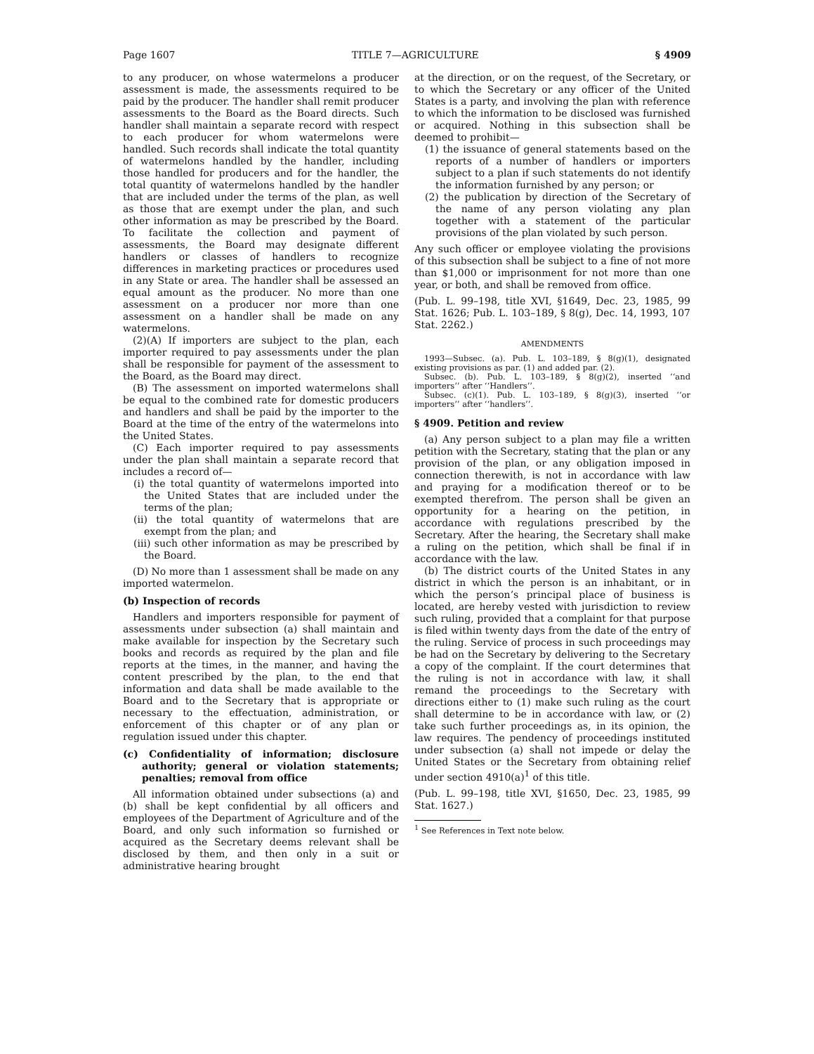Page 1607 TITLE 7—AGRICULTURE § 4909
to any producer, on whose watermelons a producer assessment is made, the assessments required to be paid by the producer. The handler shall remit producer assessments to the Board as the Board directs. Such handler shall maintain a separate record with respect to each producer for whom watermelons were handled. Such records shall indicate the total quantity of watermelons handled by the handler, including those handled for producers and for the handler, the total quantity of watermelons handled by the handler that are included under the terms of the plan, as well as those that are exempt under the plan, and such other information as may be prescribed by the Board. To facilitate the collection and payment of assessments, the Board may designate different handlers or classes of handlers to recognize differences in marketing practices or procedures used in any State or area. The handler shall be assessed an equal amount as the producer. No more than one assessment on a producer nor more than one assessment on a handler shall be made on any watermelons.
(2)(A) If importers are subject to the plan, each importer required to pay assessments under the plan shall be responsible for payment of the assessment to the Board, as the Board may direct.
(B) The assessment on imported watermelons shall be equal to the combined rate for domestic producers and handlers and shall be paid by the importer to the Board at the time of the entry of the watermelons into the United States.
(C) Each importer required to pay assessments under the plan shall maintain a separate record that includes a record of—
(i) the total quantity of watermelons imported into the United States that are included under the terms of the plan;
(ii) the total quantity of watermelons that are exempt from the plan; and
(iii) such other information as may be prescribed by the Board.
(D) No more than 1 assessment shall be made on any imported watermelon.
(b) Inspection of records
Handlers and importers responsible for payment of assessments under subsection (a) shall maintain and make available for inspection by the Secretary such books and records as required by the plan and file reports at the times, in the manner, and having the content prescribed by the plan, to the end that information and data shall be made available to the Board and to the Secretary that is appropriate or necessary to the effectuation, administration, or enforcement of this chapter or of any plan or regulation issued under this chapter.
(c) Confidentiality of information; disclosure authority; general or violation statements; penalties; removal from office
All information obtained under subsections (a) and (b) shall be kept confidential by all officers and employees of the Department of Agriculture and of the Board, and only such information so furnished or acquired as the Secretary deems relevant shall be disclosed by them, and then only in a suit or administrative hearing brought
at the direction, or on the request, of the Secretary, or to which the Secretary or any officer of the United States is a party, and involving the plan with reference to which the information to be disclosed was furnished or acquired. Nothing in this subsection shall be deemed to prohibit—
(1) the issuance of general statements based on the reports of a number of handlers or importers subject to a plan if such statements do not identify the information furnished by any person; or
(2) the publication by direction of the Secretary of the name of any person violating any plan together with a statement of the particular provisions of the plan violated by such person.
Any such officer or employee violating the provisions of this subsection shall be subject to a fine of not more than $1,000 or imprisonment for not more than one year, or both, and shall be removed from office.
(Pub. L. 99–198, title XVI, §1649, Dec. 23, 1985, 99 Stat. 1626; Pub. L. 103–189, § 8(g), Dec. 14, 1993, 107 Stat. 2262.)
AMENDMENTS
1993—Subsec. (a). Pub. L. 103–189, § 8(g)(1), designated existing provisions as par. (1) and added par. (2).
Subsec. (b). Pub. L. 103–189, § 8(g)(2), inserted ‘‘and importers’’ after ‘‘Handlers’’.
Subsec. (c)(1). Pub. L. 103–189, § 8(g)(3), inserted ‘‘or importers’’ after ‘‘handlers’’.
§ 4909. Petition and review
(a) Any person subject to a plan may file a written petition with the Secretary, stating that the plan or any provision of the plan, or any obligation imposed in connection therewith, is not in accordance with law and praying for a modification thereof or to be exempted therefrom. The person shall be given an opportunity for a hearing on the petition, in accordance with regulations prescribed by the Secretary. After the hearing, the Secretary shall make a ruling on the petition, which shall be final if in accordance with the law.
(b) The district courts of the United States in any district in which the person is an inhabitant, or in which the person’s principal place of business is located, are hereby vested with jurisdiction to review such ruling, provided that a complaint for that purpose is filed within twenty days from the date of the entry of the ruling. Service of process in such proceedings may be had on the Secretary by delivering to the Secretary a copy of the complaint. If the court determines that the ruling is not in accordance with law, it shall remand the proceedings to the Secretary with directions either to (1) make such ruling as the court shall determine to be in accordance with law, or (2) take such further proceedings as, in its opinion, the law requires. The pendency of proceedings instituted under subsection (a) shall not impede or delay the United States or the Secretary from obtaining relief under section 4910(a)<sup>1</sup> of this title.
(Pub. L. 99–198, title XVI, §1650, Dec. 23, 1985, 99 Stat. 1627.)
<sup>1</sup> See References in Text note below.